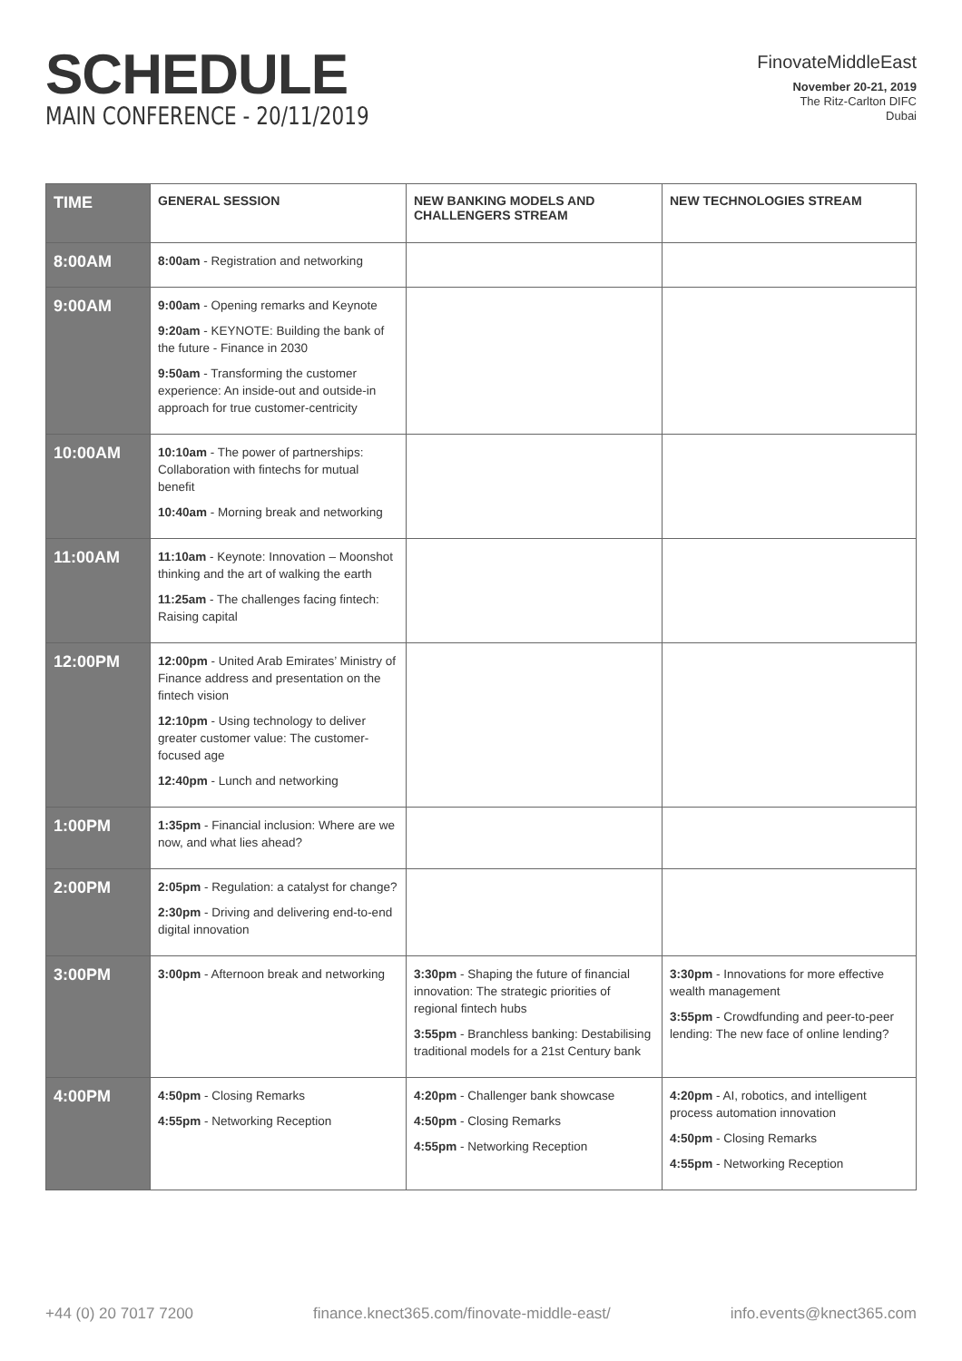SCHEDULE
MAIN CONFERENCE - 20/11/2019
FinovateMiddleEast
November 20-21, 2019
The Ritz-Carlton DIFC
Dubai
| TIME | GENERAL SESSION | NEW BANKING MODELS AND CHALLENGERS STREAM | NEW TECHNOLOGIES STREAM |
| --- | --- | --- | --- |
| 8:00AM | 8:00am - Registration and networking | | |
| 9:00AM | 9:00am - Opening remarks and Keynote 9:20am - KEYNOTE: Building the bank of the future - Finance in 2030 9:50am - Transforming the customer experience: An inside-out and outside-in approach for true customer-centricity | | |
| 10:00AM | 10:10am - The power of partnerships: Collaboration with fintechs for mutual benefit 10:40am - Morning break and networking | | |
| 11:00AM | 11:10am - Keynote: Innovation – Moonshot thinking and the art of walking the earth 11:25am - The challenges facing fintech: Raising capital | | |
| 12:00PM | 12:00pm - United Arab Emirates’ Ministry of Finance address and presentation on the fintech vision 12:10pm - Using technology to deliver greater customer value: The customer-focused age 12:40pm - Lunch and networking | | |
| 1:00PM | 1:35pm - Financial inclusion: Where are we now, and what lies ahead? | | |
| 2:00PM | 2:05pm - Regulation: a catalyst for change? 2:30pm - Driving and delivering end-to-end digital innovation | | |
| 3:00PM | 3:00pm - Afternoon break and networking | 3:30pm - Shaping the future of financial innovation: The strategic priorities of regional fintech hubs 3:55pm - Branchless banking: Destabilising traditional models for a 21st Century bank | 3:30pm - Innovations for more effective wealth management 3:55pm - Crowdfunding and peer-to-peer lending: The new face of online lending? |
| 4:00PM | 4:50pm - Closing Remarks 4:55pm - Networking Reception | 4:20pm - Challenger bank showcase 4:50pm - Closing Remarks 4:55pm - Networking Reception | 4:20pm - AI, robotics, and intelligent process automation innovation 4:50pm - Closing Remarks 4:55pm - Networking Reception |
+44 (0) 20 7017 7200 finance.knect365.com/finovate-middle-east/ info.events@knect365.com